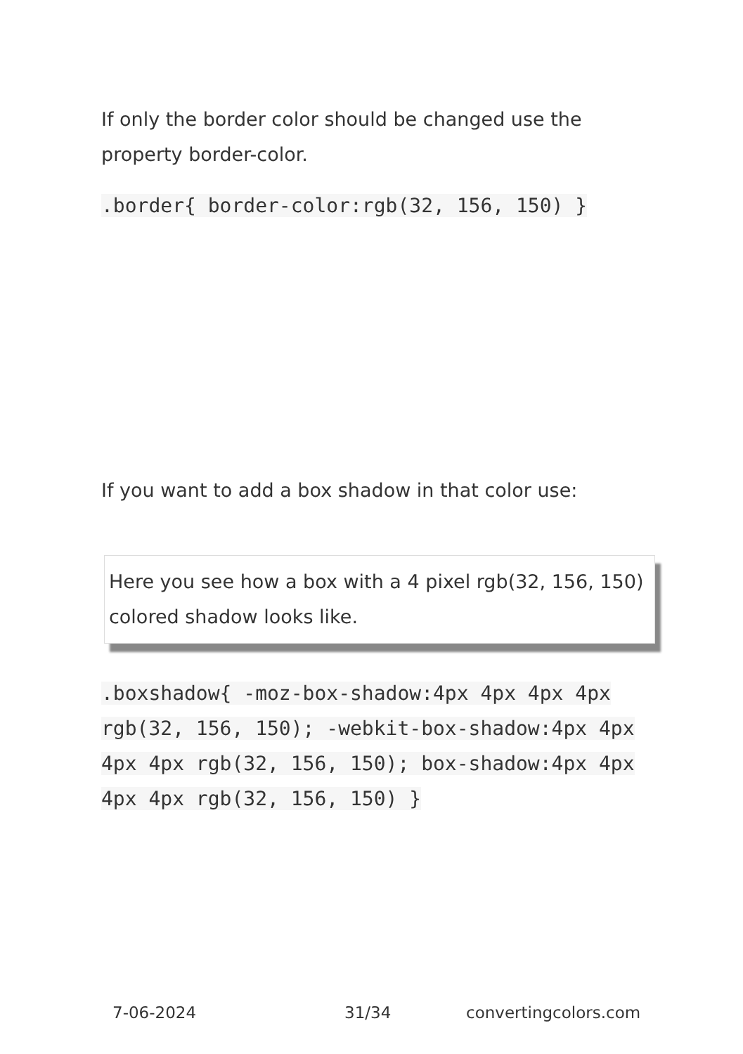If only the border color should be changed use the property border-color.
.border{ border-color:rgb(32, 156, 150) }
If you want to add a box shadow in that color use:
Here you see how a box with a 4 pixel rgb(32, 156, 150) colored shadow looks like.
.boxshadow{ -moz-box-shadow:4px 4px 4px 4px rgb(32, 156, 150); -webkit-box-shadow:4px 4px 4px 4px rgb(32, 156, 150); box-shadow:4px 4px 4px 4px rgb(32, 156, 150) }
7-06-2024 31/34 convertingcolors.com